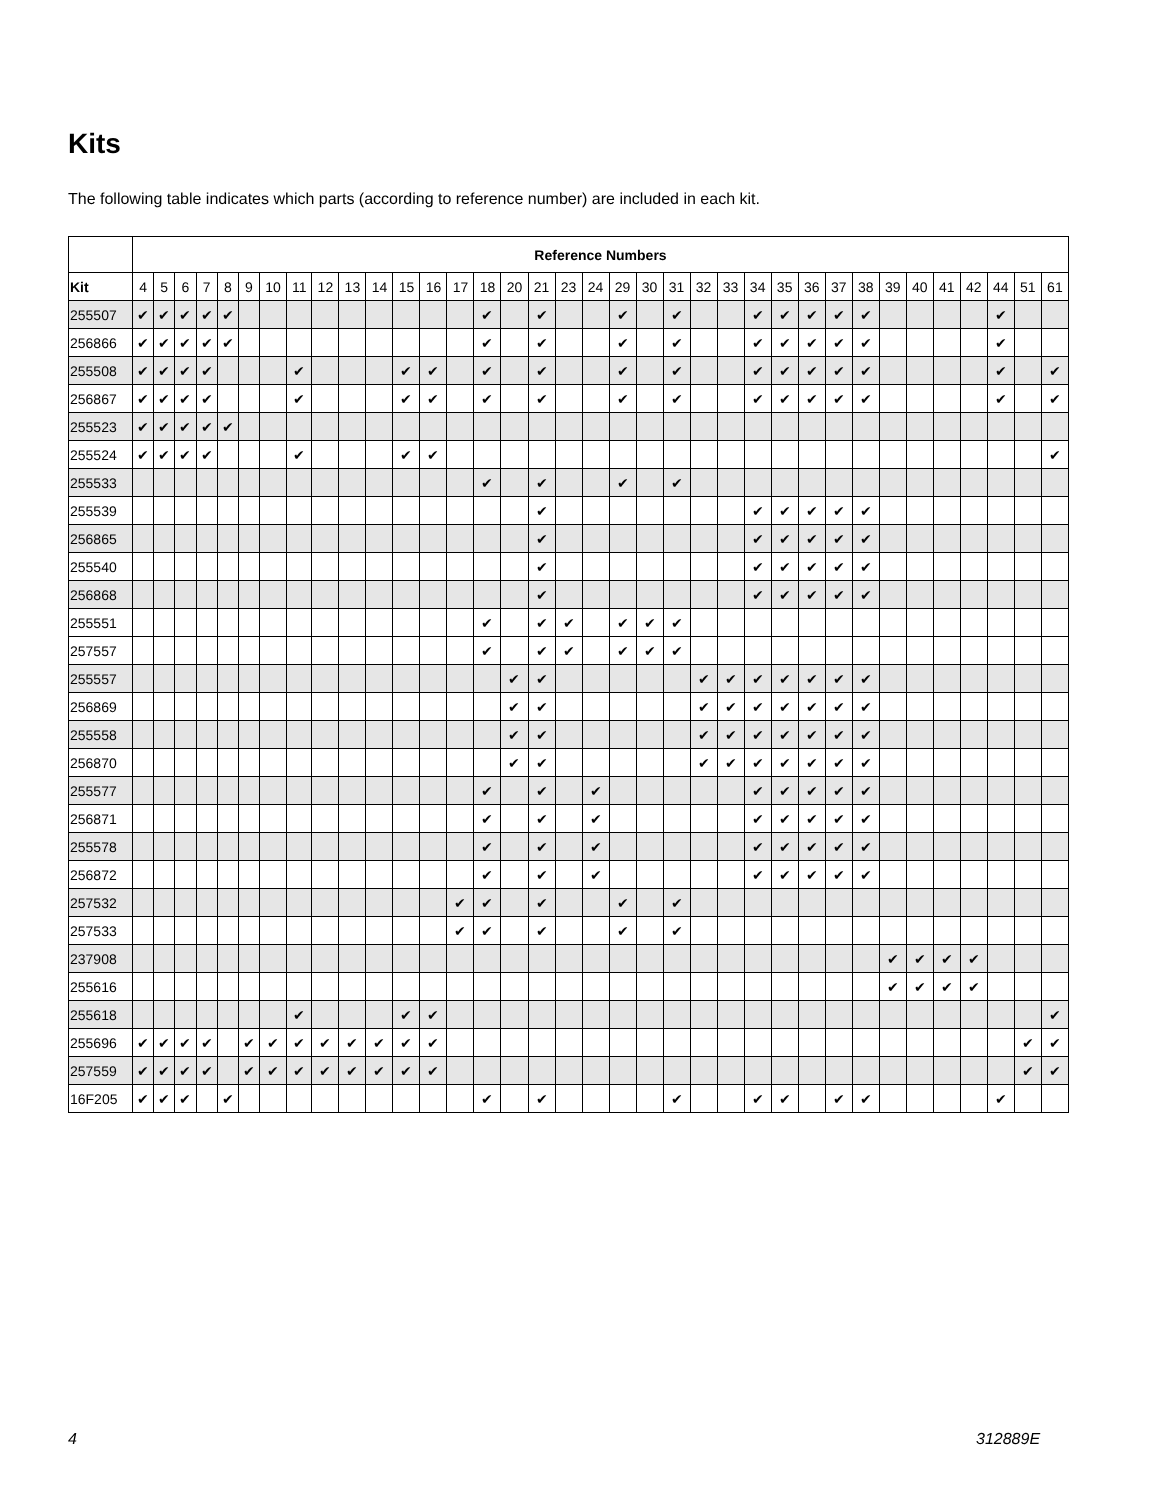Kits
The following table indicates which parts (according to reference number) are included in each kit.
| | Reference Numbers | | | | | | | | | | | | | | | | | | | | | | | | | | | | | | | | | | | |
| --- | --- | --- | --- | --- | --- | --- | --- | --- | --- | --- | --- | --- | --- | --- | --- | --- | --- | --- | --- | --- | --- | --- | --- | --- | --- | --- | --- | --- | --- | --- | --- | --- | --- | --- | --- | --- |
| Kit | 4 | 5 | 6 | 7 | 8 | 9 | 10 | 11 | 12 | 13 | 14 | 15 | 16 | 17 | 18 | 20 | 21 | 23 | 24 | 29 | 30 | 31 | 32 | 33 | 34 | 35 | 36 | 37 | 38 | 39 | 40 | 41 | 42 | 44 | 51 | 61 |
| 255507 | ✔ | ✔ | ✔ | ✔ | ✔ | | | | | | | | | | ✔ | | ✔ | | | ✔ | | ✔ | | | ✔ | ✔ | ✔ | ✔ | ✔ | | | | | ✔ | | |
| 256866 | ✔ | ✔ | ✔ | ✔ | ✔ | | | | | | | | | | ✔ | | ✔ | | | ✔ | | ✔ | | | ✔ | ✔ | ✔ | ✔ | ✔ | | | | | ✔ | | |
| 255508 | ✔ | ✔ | ✔ | ✔ | | | | ✔ | | | | ✔ | ✔ | | ✔ | | ✔ | | | ✔ | | ✔ | | | ✔ | ✔ | ✔ | ✔ | ✔ | | | | | ✔ | | ✔ |
| 256867 | ✔ | ✔ | ✔ | ✔ | | | | ✔ | | | | ✔ | ✔ | | ✔ | | ✔ | | | ✔ | | ✔ | | | ✔ | ✔ | ✔ | ✔ | ✔ | | | | | ✔ | | ✔ |
| 255523 | ✔ | ✔ | ✔ | ✔ | ✔ | | | | | | | | | | | | | | | | | | | | | | | | | | | | | | | |
| 255524 | ✔ | ✔ | ✔ | ✔ | | | | ✔ | | | | ✔ | ✔ | | | | | | | | | | | | | | | | | | | | | | | ✔ |
| 255533 | | | | | | | | | | | | | | | ✔ | | ✔ | | | ✔ | | ✔ | | | | | | | | | | | | | | |
| 255539 | | | | | | | | | | | | | | | | | ✔ | | | | | | | | ✔ | ✔ | ✔ | ✔ | ✔ | | | | | | | |
| 256865 | | | | | | | | | | | | | | | | | ✔ | | | | | | | | ✔ | ✔ | ✔ | ✔ | ✔ | | | | | | | |
| 255540 | | | | | | | | | | | | | | | | | ✔ | | | | | | | | ✔ | ✔ | ✔ | ✔ | ✔ | | | | | | | |
| 256868 | | | | | | | | | | | | | | | | | ✔ | | | | | | | | ✔ | ✔ | ✔ | ✔ | ✔ | | | | | | | |
| 255551 | | | | | | | | | | | | | | | ✔ | | ✔ | ✔ | | ✔ | ✔ | ✔ | | | | | | | | | | | | | | |
| 257557 | | | | | | | | | | | | | | | ✔ | | ✔ | ✔ | | ✔ | ✔ | ✔ | | | | | | | | | | | | | | |
| 255557 | | | | | | | | | | | | | | | | ✔ | ✔ | | | | | | ✔ | ✔ | ✔ | ✔ | ✔ | ✔ | ✔ | | | | | | | |
| 256869 | | | | | | | | | | | | | | | | ✔ | ✔ | | | | | | ✔ | ✔ | ✔ | ✔ | ✔ | ✔ | ✔ | | | | | | | |
| 255558 | | | | | | | | | | | | | | | | ✔ | ✔ | | | | | | ✔ | ✔ | ✔ | ✔ | ✔ | ✔ | ✔ | | | | | | | |
| 256870 | | | | | | | | | | | | | | | | ✔ | ✔ | | | | | | ✔ | ✔ | ✔ | ✔ | ✔ | ✔ | ✔ | | | | | | | |
| 255577 | | | | | | | | | | | | | | | ✔ | | ✔ | | ✔ | | | | | | ✔ | ✔ | ✔ | ✔ | ✔ | | | | | | | |
| 256871 | | | | | | | | | | | | | | | ✔ | | ✔ | | ✔ | | | | | | ✔ | ✔ | ✔ | ✔ | ✔ | | | | | | | |
| 255578 | | | | | | | | | | | | | | | ✔ | | ✔ | | ✔ | | | | | | ✔ | ✔ | ✔ | ✔ | ✔ | | | | | | | |
| 256872 | | | | | | | | | | | | | | | ✔ | | ✔ | | ✔ | | | | | | ✔ | ✔ | ✔ | ✔ | ✔ | | | | | | | |
| 257532 | | | | | | | | | | | | | | ✔ | ✔ | | ✔ | | | ✔ | | ✔ | | | | | | | | | | | | | | |
| 257533 | | | | | | | | | | | | | | ✔ | ✔ | | ✔ | | | ✔ | | ✔ | | | | | | | | | | | | | | |
| 237908 | | | | | | | | | | | | | | | | | | | | | | | | | | | | | | ✔ | ✔ | ✔ | ✔ | | | |
| 255616 | | | | | | | | | | | | | | | | | | | | | | | | | | | | | | ✔ | ✔ | ✔ | ✔ | | | |
| 255618 | | | | | | | | ✔ | | | | ✔ | ✔ | | | | | | | | | | | | | | | | | | | | | | | ✔ |
| 255696 | ✔ | ✔ | ✔ | ✔ | | ✔ | ✔ | ✔ | ✔ | ✔ | ✔ | ✔ | ✔ | | | | | | | | | | | | | | | | | | | | | | ✔ | ✔ |
| 257559 | ✔ | ✔ | ✔ | ✔ | | ✔ | ✔ | ✔ | ✔ | ✔ | ✔ | ✔ | ✔ | | | | | | | | | | | | | | | | | | | | | | ✔ | ✔ |
| 16F205 | ✔ | ✔ | ✔ | | ✔ | | | | | | | | | | ✔ | | ✔ | | | | | ✔ | | | ✔ | ✔ | | ✔ | ✔ | | | | | ✔ | | |
4 312889E